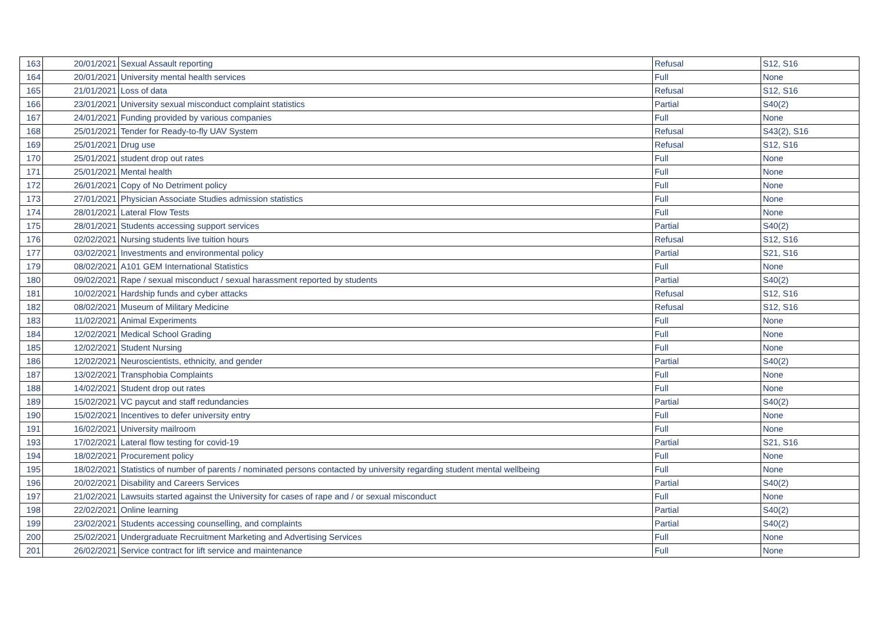| 163 | 20/01/2021 | Sexual Assault reporting | Refusal | S12, S16 |
| 164 | 20/01/2021 | University mental health services | Full | None |
| 165 | 21/01/2021 | Loss of data | Refusal | S12, S16 |
| 166 | 23/01/2021 | University sexual misconduct complaint statistics | Partial | S40(2) |
| 167 | 24/01/2021 | Funding provided by various companies | Full | None |
| 168 | 25/01/2021 | Tender for Ready-to-fly UAV System | Refusal | S43(2), S16 |
| 169 | 25/01/2021 | Drug use | Refusal | S12, S16 |
| 170 | 25/01/2021 | student drop out rates | Full | None |
| 171 | 25/01/2021 | Mental health | Full | None |
| 172 | 26/01/2021 | Copy of No Detriment policy | Full | None |
| 173 | 27/01/2021 | Physician Associate Studies admission statistics | Full | None |
| 174 | 28/01/2021 | Lateral Flow Tests | Full | None |
| 175 | 28/01/2021 | Students accessing support services | Partial | S40(2) |
| 176 | 02/02/2021 | Nursing students live tuition hours | Refusal | S12, S16 |
| 177 | 03/02/2021 | Investments and environmental policy | Partial | S21, S16 |
| 179 | 08/02/2021 | A101 GEM International Statistics | Full | None |
| 180 | 09/02/2021 | Rape / sexual misconduct / sexual harassment reported by students | Partial | S40(2) |
| 181 | 10/02/2021 | Hardship funds and cyber attacks | Refusal | S12, S16 |
| 182 | 08/02/2021 | Museum of Military Medicine | Refusal | S12, S16 |
| 183 | 11/02/2021 | Animal Experiments | Full | None |
| 184 | 12/02/2021 | Medical School Grading | Full | None |
| 185 | 12/02/2021 | Student Nursing | Full | None |
| 186 | 12/02/2021 | Neuroscientists, ethnicity, and gender | Partial | S40(2) |
| 187 | 13/02/2021 | Transphobia Complaints | Full | None |
| 188 | 14/02/2021 | Student drop out rates | Full | None |
| 189 | 15/02/2021 | VC paycut and staff redundancies | Partial | S40(2) |
| 190 | 15/02/2021 | Incentives to defer university entry | Full | None |
| 191 | 16/02/2021 | University mailroom | Full | None |
| 193 | 17/02/2021 | Lateral flow testing for covid-19 | Partial | S21, S16 |
| 194 | 18/02/2021 | Procurement policy | Full | None |
| 195 | 18/02/2021 | Statistics of number of parents / nominated persons contacted by university regarding student mental wellbeing | Full | None |
| 196 | 20/02/2021 | Disability and Careers Services | Partial | S40(2) |
| 197 | 21/02/2021 | Lawsuits started against the University for cases of rape and / or sexual misconduct | Full | None |
| 198 | 22/02/2021 | Online learning | Partial | S40(2) |
| 199 | 23/02/2021 | Students accessing counselling, and complaints | Partial | S40(2) |
| 200 | 25/02/2021 | Undergraduate Recruitment Marketing and Advertising Services | Full | None |
| 201 | 26/02/2021 | Service contract for lift service and maintenance | Full | None |